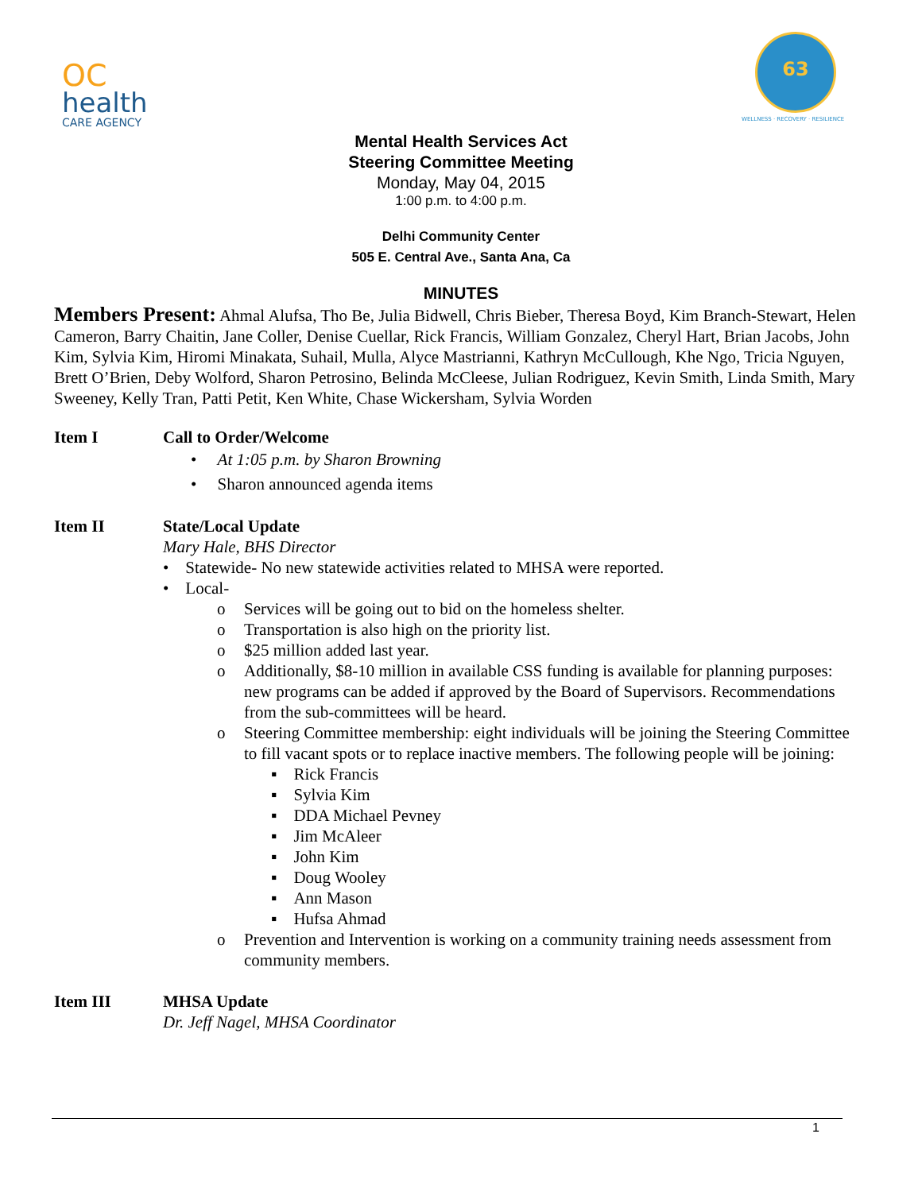OC
health
CARE AGENCY
63
WELLNESS · RECOVERY · RESILIENCE
Mental Health Services Act
Steering Committee Meeting
Monday, May 04, 2015
1:00 p.m. to 4:00 p.m.
Delhi Community Center
505 E. Central Ave., Santa Ana, Ca
MINUTES
Members Present: Ahmal Alufsa, Tho Be, Julia Bidwell, Chris Bieber, Theresa Boyd, Kim Branch-Stewart, Helen Cameron, Barry Chaitin, Jane Coller, Denise Cuellar, Rick Francis, William Gonzalez, Cheryl Hart, Brian Jacobs, John Kim, Sylvia Kim, Hiromi Minakata, Suhail, Mulla, Alyce Mastrianni, Kathryn McCullough, Khe Ngo, Tricia Nguyen, Brett O’Brien, Deby Wolford, Sharon Petrosino, Belinda McCleese, Julian Rodriguez, Kevin Smith, Linda Smith, Mary Sweeney, Kelly Tran, Patti Petit, Ken White, Chase Wickersham, Sylvia Worden
Item I Call to Order/Welcome
• At 1:05 p.m. by Sharon Browning
• Sharon announced agenda items
Item II State/Local Update
Mary Hale, BHS Director
• Statewide- No new statewide activities related to MHSA were reported.
• Local-
o Services will be going out to bid on the homeless shelter.
o Transportation is also high on the priority list.
o $25 million added last year.
o Additionally, $8-10 million in available CSS funding is available for planning purposes: new programs can be added if approved by the Board of Supervisors. Recommendations from the sub-committees will be heard.
o Steering Committee membership: eight individuals will be joining the Steering Committee to fill vacant spots or to replace inactive members. The following people will be joining:
▪ Rick Francis
▪ Sylvia Kim
▪ DDA Michael Pevney
▪ Jim McAleer
▪ John Kim
▪ Doug Wooley
▪ Ann Mason
▪ Hufsa Ahmad
o Prevention and Intervention is working on a community training needs assessment from community members.
Item III MHSA Update
Dr. Jeff Nagel, MHSA Coordinator
1